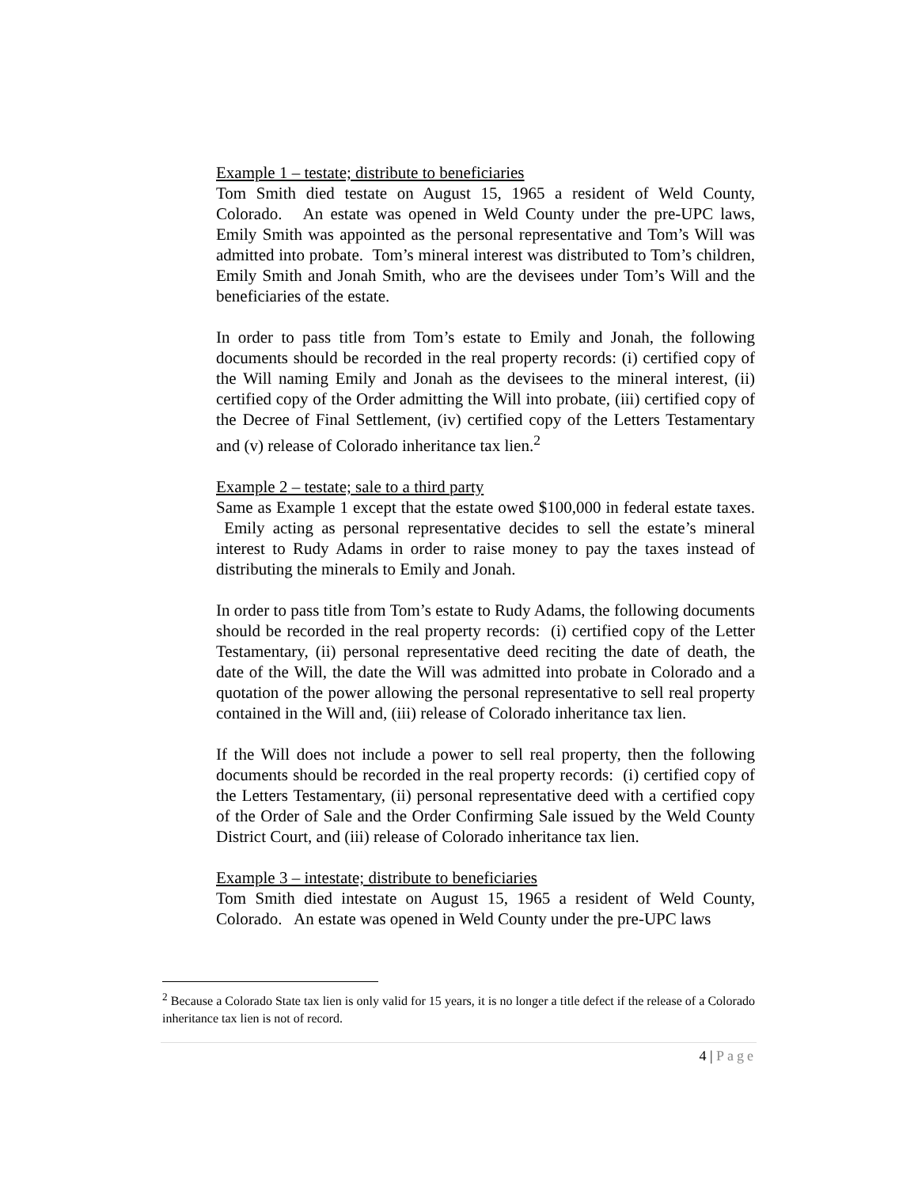Example 1 – testate; distribute to beneficiaries
Tom Smith died testate on August 15, 1965 a resident of Weld County, Colorado. An estate was opened in Weld County under the pre-UPC laws, Emily Smith was appointed as the personal representative and Tom’s Will was admitted into probate. Tom’s mineral interest was distributed to Tom’s children, Emily Smith and Jonah Smith, who are the devisees under Tom’s Will and the beneficiaries of the estate.
In order to pass title from Tom’s estate to Emily and Jonah, the following documents should be recorded in the real property records: (i) certified copy of the Will naming Emily and Jonah as the devisees to the mineral interest, (ii) certified copy of the Order admitting the Will into probate, (iii) certified copy of the Decree of Final Settlement, (iv) certified copy of the Letters Testamentary and (v) release of Colorado inheritance tax lien.<sup>2</sup>
Example 2 – testate; sale to a third party
Same as Example 1 except that the estate owed $100,000 in federal estate taxes. Emily acting as personal representative decides to sell the estate’s mineral interest to Rudy Adams in order to raise money to pay the taxes instead of distributing the minerals to Emily and Jonah.
In order to pass title from Tom’s estate to Rudy Adams, the following documents should be recorded in the real property records: (i) certified copy of the Letter Testamentary, (ii) personal representative deed reciting the date of death, the date of the Will, the date the Will was admitted into probate in Colorado and a quotation of the power allowing the personal representative to sell real property contained in the Will and, (iii) release of Colorado inheritance tax lien.
If the Will does not include a power to sell real property, then the following documents should be recorded in the real property records: (i) certified copy of the Letters Testamentary, (ii) personal representative deed with a certified copy of the Order of Sale and the Order Confirming Sale issued by the Weld County District Court, and (iii) release of Colorado inheritance tax lien.
Example 3 – intestate; distribute to beneficiaries
Tom Smith died intestate on August 15, 1965 a resident of Weld County, Colorado. An estate was opened in Weld County under the pre-UPC laws
<sup>2</sup> Because a Colorado State tax lien is only valid for 15 years, it is no longer a title defect if the release of a Colorado inheritance tax lien is not of record.
4 | Page